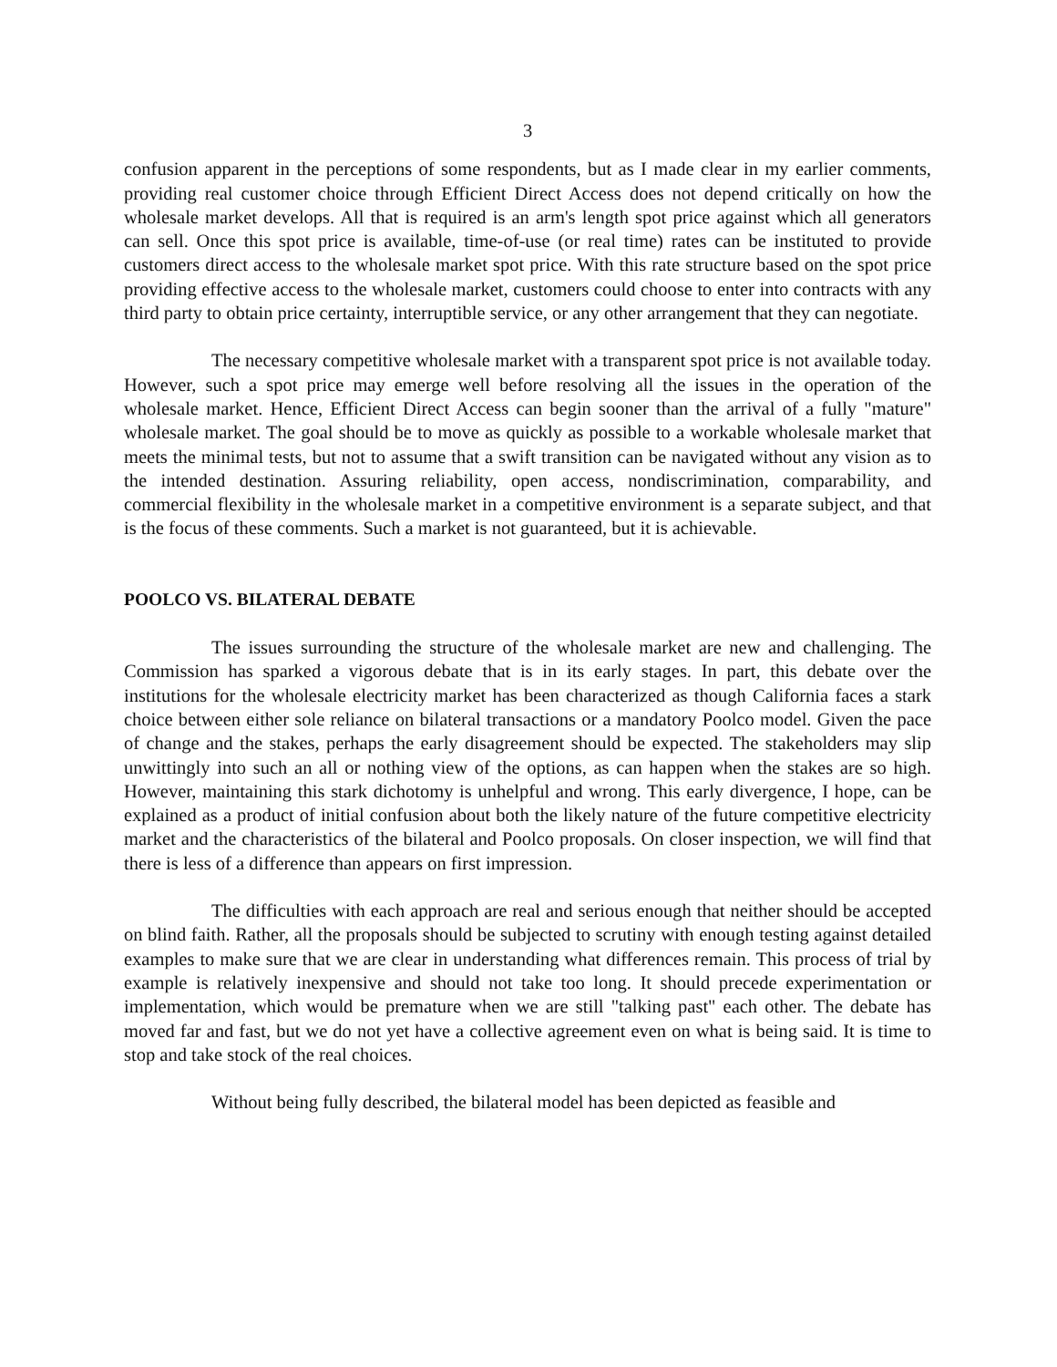3
confusion apparent in the perceptions of some respondents, but as I made clear in my earlier comments, providing real customer choice through Efficient Direct Access does not depend critically on how the wholesale market develops. All that is required is an arm's length spot price against which all generators can sell. Once this spot price is available, time-of-use (or real time) rates can be instituted to provide customers direct access to the wholesale market spot price. With this rate structure based on the spot price providing effective access to the wholesale market, customers could choose to enter into contracts with any third party to obtain price certainty, interruptible service, or any other arrangement that they can negotiate.
The necessary competitive wholesale market with a transparent spot price is not available today. However, such a spot price may emerge well before resolving all the issues in the operation of the wholesale market. Hence, Efficient Direct Access can begin sooner than the arrival of a fully "mature" wholesale market. The goal should be to move as quickly as possible to a workable wholesale market that meets the minimal tests, but not to assume that a swift transition can be navigated without any vision as to the intended destination. Assuring reliability, open access, nondiscrimination, comparability, and commercial flexibility in the wholesale market in a competitive environment is a separate subject, and that is the focus of these comments. Such a market is not guaranteed, but it is achievable.
POOLCO VS. BILATERAL DEBATE
The issues surrounding the structure of the wholesale market are new and challenging. The Commission has sparked a vigorous debate that is in its early stages. In part, this debate over the institutions for the wholesale electricity market has been characterized as though California faces a stark choice between either sole reliance on bilateral transactions or a mandatory Poolco model. Given the pace of change and the stakes, perhaps the early disagreement should be expected. The stakeholders may slip unwittingly into such an all or nothing view of the options, as can happen when the stakes are so high. However, maintaining this stark dichotomy is unhelpful and wrong. This early divergence, I hope, can be explained as a product of initial confusion about both the likely nature of the future competitive electricity market and the characteristics of the bilateral and Poolco proposals. On closer inspection, we will find that there is less of a difference than appears on first impression.
The difficulties with each approach are real and serious enough that neither should be accepted on blind faith. Rather, all the proposals should be subjected to scrutiny with enough testing against detailed examples to make sure that we are clear in understanding what differences remain. This process of trial by example is relatively inexpensive and should not take too long. It should precede experimentation or implementation, which would be premature when we are still "talking past" each other. The debate has moved far and fast, but we do not yet have a collective agreement even on what is being said. It is time to stop and take stock of the real choices.
Without being fully described, the bilateral model has been depicted as feasible and